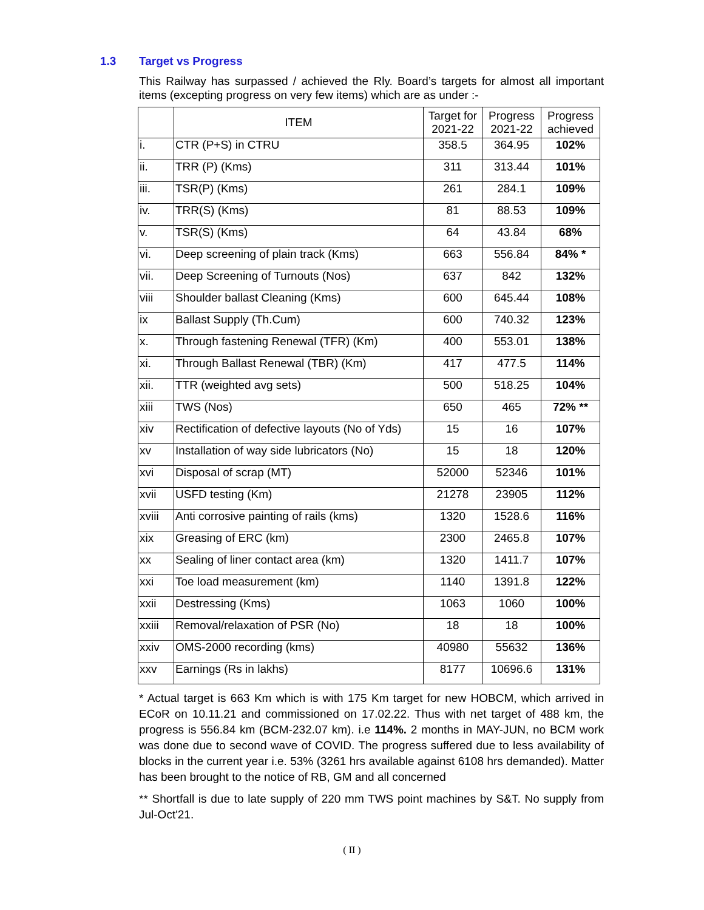1.3 Target vs Progress
This Railway has surpassed / achieved the Rly. Board’s targets for almost all important items (excepting progress on very few items) which are as under :-
| | ITEM | Target for 2021-22 | Progress 2021-22 | Progress achieved |
| --- | --- | --- | --- | --- |
| i. | CTR (P+S) in CTRU | 358.5 | 364.95 | 102% |
| ii. | TRR (P) (Kms) | 311 | 313.44 | 101% |
| iii. | TSR(P) (Kms) | 261 | 284.1 | 109% |
| iv. | TRR(S) (Kms) | 81 | 88.53 | 109% |
| v. | TSR(S) (Kms) | 64 | 43.84 | 68% |
| vi. | Deep screening of plain track (Kms) | 663 | 556.84 | 84% * |
| vii. | Deep Screening of Turnouts (Nos) | 637 | 842 | 132% |
| viii | Shoulder ballast Cleaning (Kms) | 600 | 645.44 | 108% |
| ix | Ballast Supply (Th.Cum) | 600 | 740.32 | 123% |
| x. | Through fastening Renewal (TFR) (Km) | 400 | 553.01 | 138% |
| xi. | Through Ballast Renewal (TBR) (Km) | 417 | 477.5 | 114% |
| xii. | TTR (weighted avg sets) | 500 | 518.25 | 104% |
| xiii | TWS (Nos) | 650 | 465 | 72% ** |
| xiv | Rectification of defective layouts (No of Yds) | 15 | 16 | 107% |
| xv | Installation of way side lubricators (No) | 15 | 18 | 120% |
| xvi | Disposal of scrap (MT) | 52000 | 52346 | 101% |
| xvii | USFD testing (Km) | 21278 | 23905 | 112% |
| xviii | Anti corrosive painting of rails (kms) | 1320 | 1528.6 | 116% |
| xix | Greasing of ERC (km) | 2300 | 2465.8 | 107% |
| xx | Sealing of liner contact area (km) | 1320 | 1411.7 | 107% |
| xxi | Toe load measurement (km) | 1140 | 1391.8 | 122% |
| xxii | Destressing (Kms) | 1063 | 1060 | 100% |
| xxiii | Removal/relaxation of PSR (No) | 18 | 18 | 100% |
| xxiv | OMS-2000 recording (kms) | 40980 | 55632 | 136% |
| xxv | Earnings (Rs in lakhs) | 8177 | 10696.6 | 131% |
* Actual target is 663 Km which is with 175 Km target for new HOBCM, which arrived in ECoR on 10.11.21 and commissioned on 17.02.22. Thus with net target of 488 km, the progress is 556.84 km (BCM-232.07 km). i.e 114%. 2 months in MAY-JUN, no BCM work was done due to second wave of COVID. The progress suffered due to less availability of blocks in the current year i.e. 53% (3261 hrs available against 6108 hrs demanded). Matter has been brought to the notice of RB, GM and all concerned
** Shortfall is due to late supply of 220 mm TWS point machines by S&T. No supply from Jul-Oct'21.
( II )